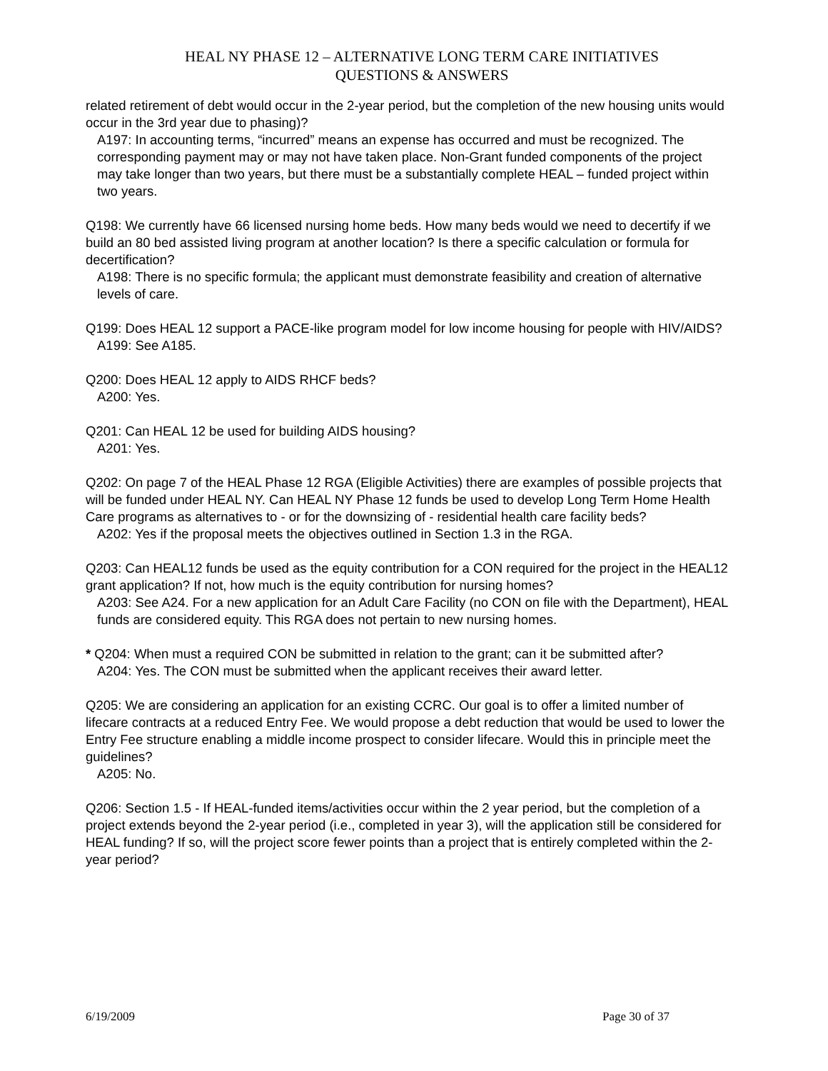HEAL NY PHASE 12 – ALTERNATIVE LONG TERM CARE INITIATIVES
QUESTIONS & ANSWERS
related retirement of debt would occur in the 2-year period, but the completion of the new housing units would occur in the 3rd year due to phasing)?
A197: In accounting terms, “incurred” means an expense has occurred and must be recognized. The corresponding payment may or may not have taken place. Non-Grant funded components of the project may take longer than two years, but there must be a substantially complete HEAL – funded project within two years.
Q198: We currently have 66 licensed nursing home beds. How many beds would we need to decertify if we build an 80 bed assisted living program at another location? Is there a specific calculation or formula for decertification?
A198: There is no specific formula; the applicant must demonstrate feasibility and creation of alternative levels of care.
Q199: Does HEAL 12 support a PACE-like program model for low income housing for people with HIV/AIDS?
A199: See A185.
Q200: Does HEAL 12 apply to AIDS RHCF beds?
A200: Yes.
Q201: Can HEAL 12 be used for building AIDS housing?
A201: Yes.
Q202: On page 7 of the HEAL Phase 12 RGA (Eligible Activities) there are examples of possible projects that will be funded under HEAL NY. Can HEAL NY Phase 12 funds be used to develop Long Term Home Health Care programs as alternatives to - or for the downsizing of - residential health care facility beds?
A202: Yes if the proposal meets the objectives outlined in Section 1.3 in the RGA.
Q203: Can HEAL12 funds be used as the equity contribution for a CON required for the project in the HEAL12 grant application? If not, how much is the equity contribution for nursing homes?
A203: See A24. For a new application for an Adult Care Facility (no CON on file with the Department), HEAL funds are considered equity. This RGA does not pertain to new nursing homes.
* Q204: When must a required CON be submitted in relation to the grant; can it be submitted after?
A204: Yes. The CON must be submitted when the applicant receives their award letter.
Q205: We are considering an application for an existing CCRC. Our goal is to offer a limited number of lifecare contracts at a reduced Entry Fee. We would propose a debt reduction that would be used to lower the Entry Fee structure enabling a middle income prospect to consider lifecare. Would this in principle meet the guidelines?
A205: No.
Q206: Section 1.5 - If HEAL-funded items/activities occur within the 2 year period, but the completion of a project extends beyond the 2-year period (i.e., completed in year 3), will the application still be considered for HEAL funding? If so, will the project score fewer points than a project that is entirely completed within the 2-year period?
6/19/2009 Page 30 of 37